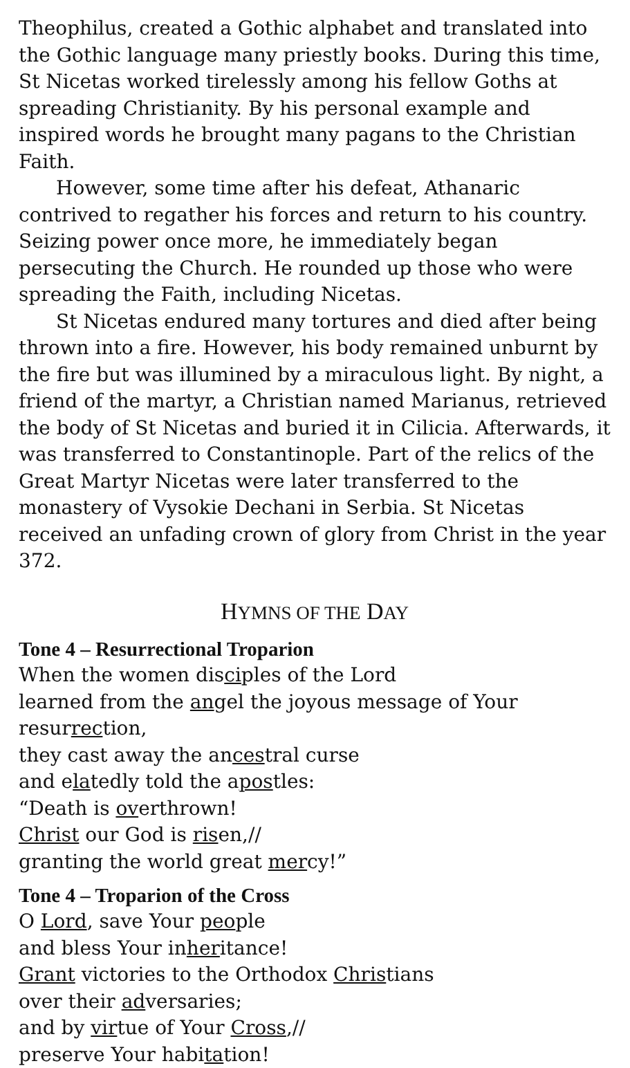Theophilus, created a Gothic alphabet and translated into the Gothic language many priestly books. During this time, St Nicetas worked tirelessly among his fellow Goths at spreading Christianity. By his personal example and inspired words he brought many pagans to the Christian Faith.
However, some time after his defeat, Athanaric contrived to regather his forces and return to his country. Seizing power once more, he immediately began persecuting the Church. He rounded up those who were spreading the Faith, including Nicetas.
St Nicetas endured many tortures and died after being thrown into a fire. However, his body remained unburnt by the fire but was illumined by a miraculous light. By night, a friend of the martyr, a Christian named Marianus, retrieved the body of St Nicetas and buried it in Cilicia. Afterwards, it was transferred to Constantinople. Part of the relics of the Great Martyr Nicetas were later transferred to the monastery of Vysokie Dechani in Serbia. St Nicetas received an unfading crown of glory from Christ in the year 372.
HYMNS OF THE DAY
Tone 4 – Resurrectional Troparion
When the women disciples of the Lord
learned from the angel the joyous message of Your resurrection,
they cast away the ancestral curse
and elatedly told the apostles:
“Death is overthrown!
Christ our God is risen,//
granting the world great mercy!”
Tone 4 – Troparion of the Cross
O Lord, save Your people
and bless Your inheritance!
Grant victories to the Orthodox Christians
over their adversaries;
and by virtue of Your Cross,//
preserve Your habitation!